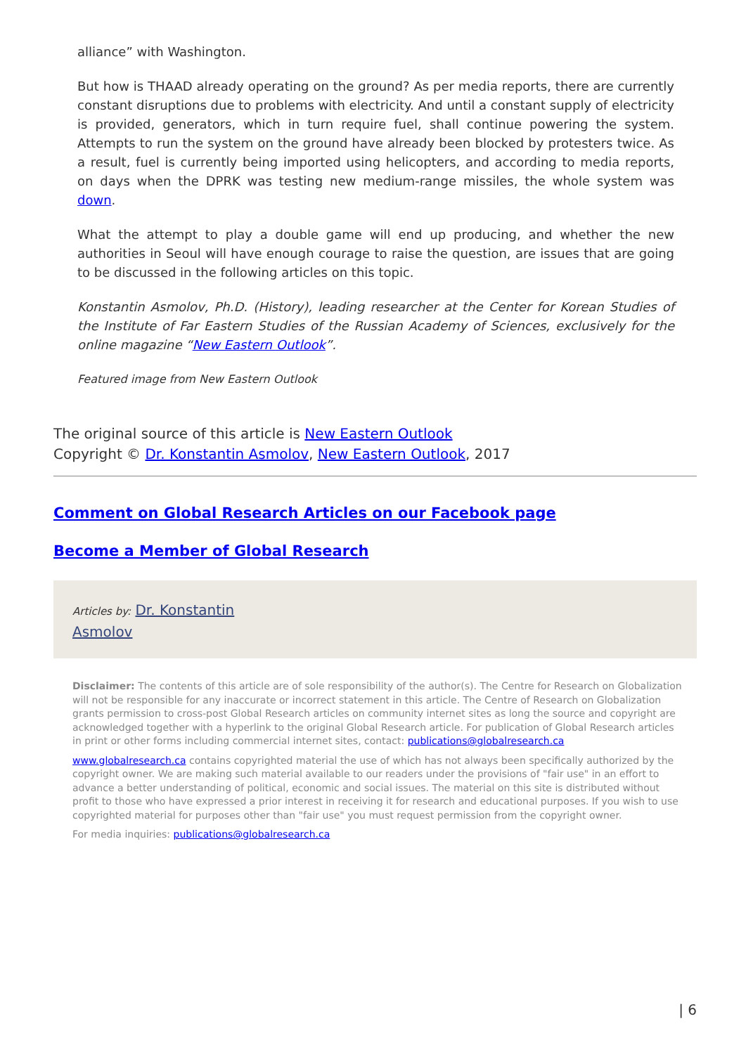alliance” with Washington.
But how is THAAD already operating on the ground? As per media reports, there are currently constant disruptions due to problems with electricity. And until a constant supply of electricity is provided, generators, which in turn require fuel, shall continue powering the system. Attempts to run the system on the ground have already been blocked by protesters twice. As a result, fuel is currently being imported using helicopters, and according to media reports, on days when the DPRK was testing new medium-range missiles, the whole system was down.
What the attempt to play a double game will end up producing, and whether the new authorities in Seoul will have enough courage to raise the question, are issues that are going to be discussed in the following articles on this topic.
Konstantin Asmolov, Ph.D. (History), leading researcher at the Center for Korean Studies of the Institute of Far Eastern Studies of the Russian Academy of Sciences, exclusively for the online magazine “New Eastern Outlook”.
Featured image from New Eastern Outlook
The original source of this article is New Eastern Outlook
Copyright © Dr. Konstantin Asmolov, New Eastern Outlook, 2017
Comment on Global Research Articles on our Facebook page
Become a Member of Global Research
Articles by: Dr. Konstantin
Asmolov
Disclaimer: The contents of this article are of sole responsibility of the author(s). The Centre for Research on Globalization will not be responsible for any inaccurate or incorrect statement in this article. The Centre of Research on Globalization grants permission to cross-post Global Research articles on community internet sites as long the source and copyright are acknowledged together with a hyperlink to the original Global Research article. For publication of Global Research articles in print or other forms including commercial internet sites, contact: publications@globalresearch.ca
www.globalresearch.ca contains copyrighted material the use of which has not always been specifically authorized by the copyright owner. We are making such material available to our readers under the provisions of "fair use" in an effort to advance a better understanding of political, economic and social issues. The material on this site is distributed without profit to those who have expressed a prior interest in receiving it for research and educational purposes. If you wish to use copyrighted material for purposes other than "fair use" you must request permission from the copyright owner.
For media inquiries: publications@globalresearch.ca
| 6